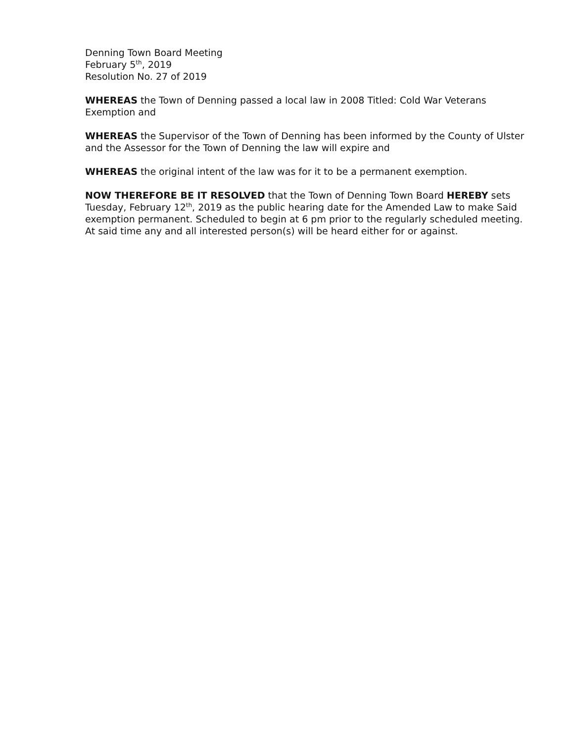Denning Town Board Meeting
February 5<sup>th</sup>, 2019
Resolution No. 27 of 2019
WHEREAS the Town of Denning passed a local law in 2008 Titled: Cold War Veterans Exemption and
WHEREAS the Supervisor of the Town of Denning has been informed by the County of Ulster and the Assessor for the Town of Denning the law will expire and
WHEREAS the original intent of the law was for it to be a permanent exemption.
NOW THEREFORE BE IT RESOLVED that the Town of Denning Town Board HEREBY sets Tuesday, February 12<sup>th</sup>, 2019 as the public hearing date for the Amended Law to make Said exemption permanent. Scheduled to begin at 6 pm prior to the regularly scheduled meeting. At said time any and all interested person(s) will be heard either for or against.